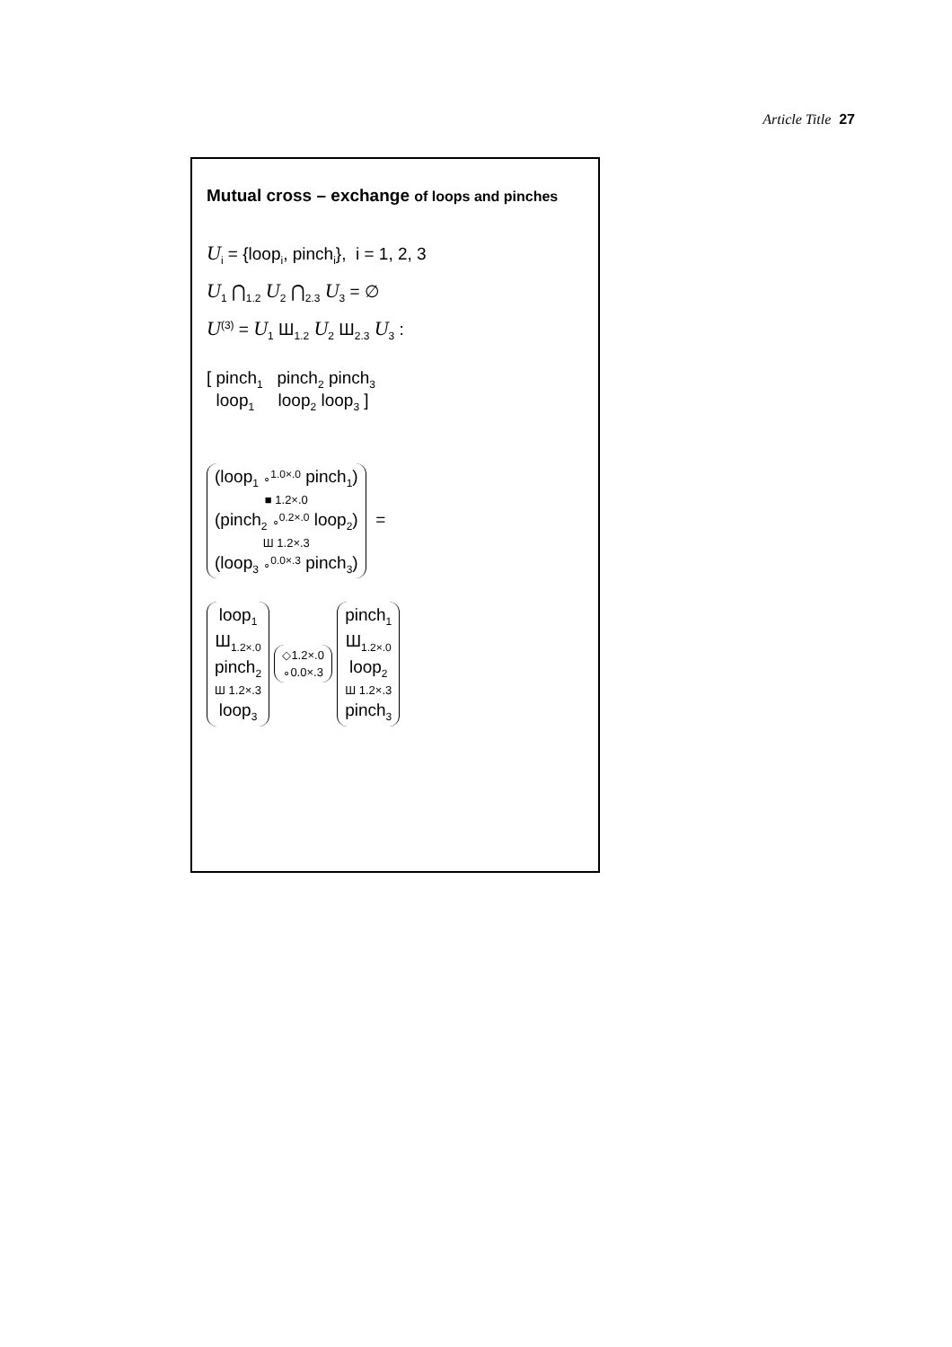Article Title 27
Mutual cross – exchange of loops and pinches
U<sub>i</sub> = {loop<sub>i</sub>, pinch<sub>i</sub>}, i = 1, 2, 3
U<sub>1</sub> ⋂<sub>1.2</sub> U<sub>2</sub> ⋂<sub>2.3</sub> U<sub>3</sub> = ∅
U<sup>(3)</sup> = U<sub>1</sub> Ш<sub>1.2</sub> U<sub>2</sub> Ш<sub>2.3</sub> U<sub>3</sub> :
[ pinch<sub>1</sub> pinch<sub>2</sub> pinch<sub>3</sub>
loop<sub>1</sub> loop<sub>2</sub> loop<sub>3</sub> ]
(loop<sub>1</sub> ∘<sup>1.0×.0</sup> pinch<sub>1</sub>)
■ 1.2×.0
(pinch<sub>2</sub> ∘<sup>0.2×.0</sup> loop<sub>2</sub>)
Ш 1.2×.3
(loop<sub>3</sub> ∘<sup>0.0×.3</sup> pinch<sub>3</sub>)
=
loop<sub>1</sub>
Ш<sub>1.2×.0</sub>
pinch<sub>2</sub>
Ш 1.2×.3
loop<sub>3</sub>
◇1.2×.0
∘0.0×.3
pinch<sub>1</sub>
Ш<sub>1.2×.0</sub>
loop<sub>2</sub>
Ш 1.2×.3
pinch<sub>3</sub>